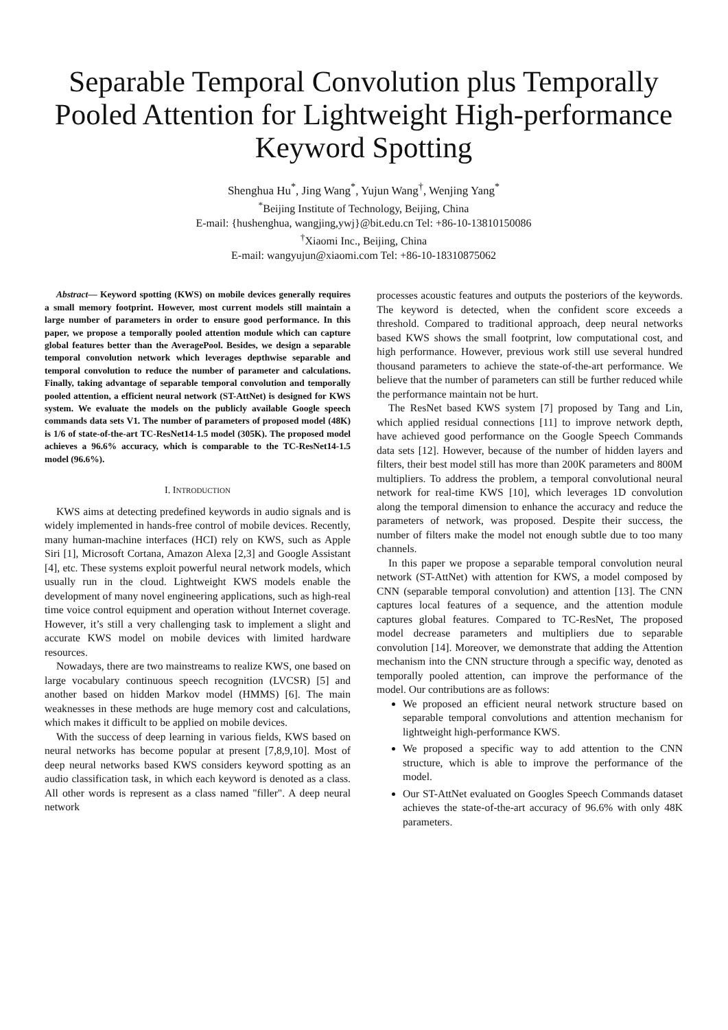Separable Temporal Convolution plus Temporally Pooled Attention for Lightweight High-performance Keyword Spotting
Shenghua Hu<sup>*</sup>, Jing Wang<sup>*</sup>, Yujun Wang<sup>†</sup>, Wenjing Yang<sup>*</sup>
<sup>*</sup> Beijing Institute of Technology, Beijing, China
E-mail: {hushenghua, wangjing,ywj}@bit.edu.cn Tel: +86-10-13810150086
<sup>†</sup> Xiaomi Inc., Beijing, China
E-mail: wangyujun@xiaomi.com Tel: +86-10-18310875062
Abstract— Keyword spotting (KWS) on mobile devices generally requires a small memory footprint. However, most current models still maintain a large number of parameters in order to ensure good performance. In this paper, we propose a temporally pooled attention module which can capture global features better than the AveragePool. Besides, we design a separable temporal convolution network which leverages depthwise separable and temporal convolution to reduce the number of parameter and calculations. Finally, taking advantage of separable temporal convolution and temporally pooled attention, a efficient neural network (ST-AttNet) is designed for KWS system. We evaluate the models on the publicly available Google speech commands data sets V1. The number of parameters of proposed model (48K) is 1/6 of state-of-the-art TC-ResNet14-1.5 model (305K). The proposed model achieves a 96.6% accuracy, which is comparable to the TC-ResNet14-1.5 model (96.6%).
I. INTRODUCTION
KWS aims at detecting predefined keywords in audio signals and is widely implemented in hands-free control of mobile devices. Recently, many human-machine interfaces (HCI) rely on KWS, such as Apple Siri [1], Microsoft Cortana, Amazon Alexa [2,3] and Google Assistant [4], etc. These systems exploit powerful neural network models, which usually run in the cloud. Lightweight KWS models enable the development of many novel engineering applications, such as high-real time voice control equipment and operation without Internet coverage. However, it’s still a very challenging task to implement a slight and accurate KWS model on mobile devices with limited hardware resources.
Nowadays, there are two mainstreams to realize KWS, one based on large vocabulary continuous speech recognition (LVCSR) [5] and another based on hidden Markov model (HMMS) [6]. The main weaknesses in these methods are huge memory cost and calculations, which makes it difficult to be applied on mobile devices.
With the success of deep learning in various fields, KWS based on neural networks has become popular at present [7,8,9,10]. Most of deep neural networks based KWS considers keyword spotting as an audio classification task, in which each keyword is denoted as a class. All other words is represent as a class named "filler". A deep neural network
processes acoustic features and outputs the posteriors of the keywords. The keyword is detected, when the confident score exceeds a threshold. Compared to traditional approach, deep neural networks based KWS shows the small footprint, low computational cost, and high performance. However, previous work still use several hundred thousand parameters to achieve the state-of-the-art performance. We believe that the number of parameters can still be further reduced while the performance maintain not be hurt.
The ResNet based KWS system [7] proposed by Tang and Lin, which applied residual connections [11] to improve network depth, have achieved good performance on the Google Speech Commands data sets [12]. However, because of the number of hidden layers and filters, their best model still has more than 200K parameters and 800M multipliers. To address the problem, a temporal convolutional neural network for real-time KWS [10], which leverages 1D convolution along the temporal dimension to enhance the accuracy and reduce the parameters of network, was proposed. Despite their success, the number of filters make the model not enough subtle due to too many channels.
In this paper we propose a separable temporal convolution neural network (ST-AttNet) with attention for KWS, a model composed by CNN (separable temporal convolution) and attention [13]. The CNN captures local features of a sequence, and the attention module captures global features. Compared to TC-ResNet, The proposed model decrease parameters and multipliers due to separable convolution [14]. Moreover, we demonstrate that adding the Attention mechanism into the CNN structure through a specific way, denoted as temporally pooled attention, can improve the performance of the model. Our contributions are as follows:
We proposed an efficient neural network structure based on separable temporal convolutions and attention mechanism for lightweight high-performance KWS.
We proposed a specific way to add attention to the CNN structure, which is able to improve the performance of the model.
Our ST-AttNet evaluated on Googles Speech Commands dataset achieves the state-of-the-art accuracy of 96.6% with only 48K parameters.